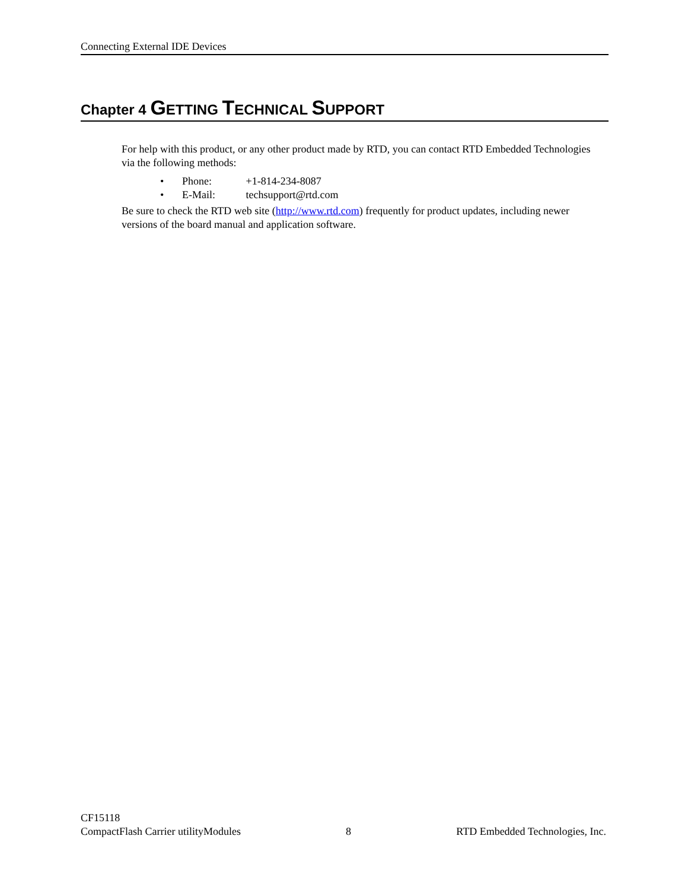Connecting External IDE Devices
Chapter 4 GETTING TECHNICAL SUPPORT
For help with this product, or any other product made by RTD, you can contact RTD Embedded Technologies via the following methods:
• Phone: +1-814-234-8087
• E-Mail: techsupport@rtd.com
Be sure to check the RTD web site (http://www.rtd.com) frequently for product updates, including newer versions of the board manual and application software.
CF15118
CompactFlash Carrier utilityModules 8 RTD Embedded Technologies, Inc.